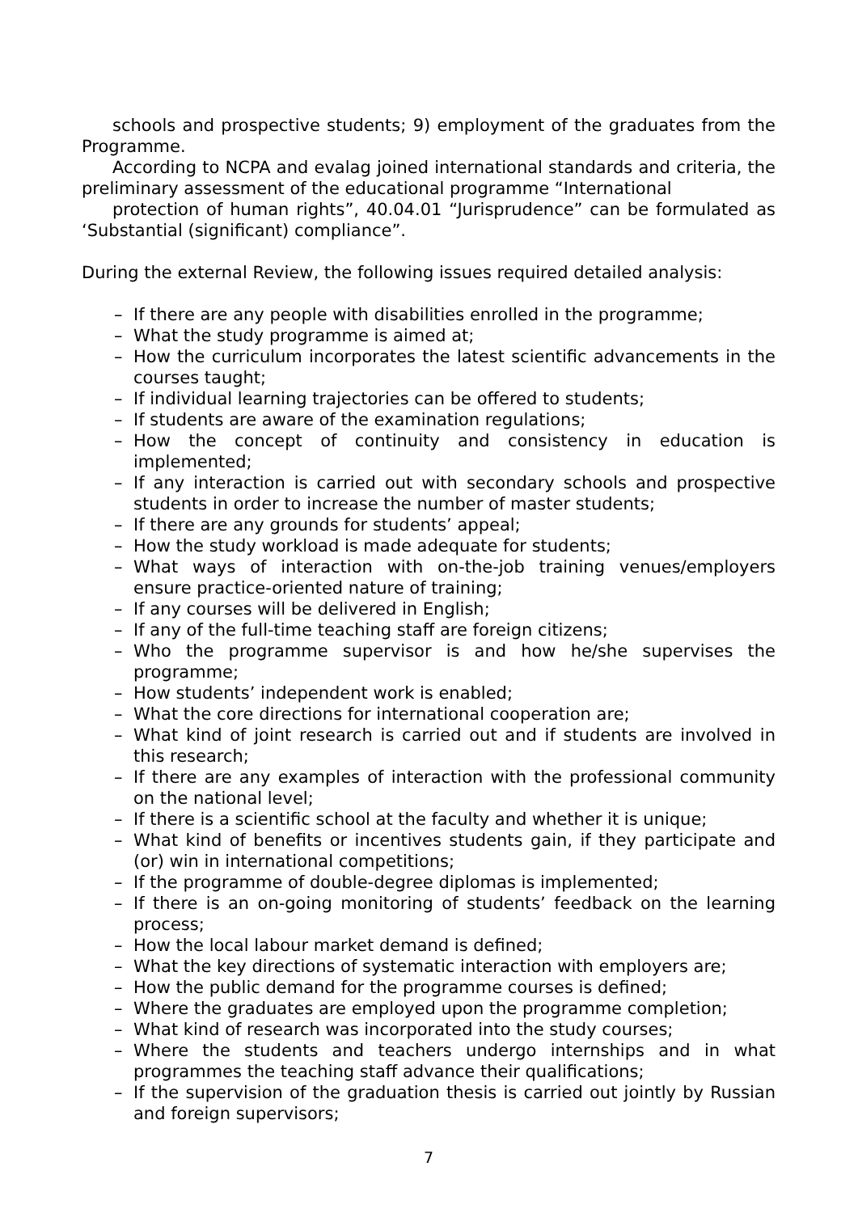schools and prospective students; 9) employment of the graduates from the Programme.
According to NCPA and evalag joined international standards and criteria, the preliminary assessment of the educational programme “International
protection of human rights”, 40.04.01 “Jurisprudence” can be formulated as ‘Substantial (significant) compliance”.
During the external Review, the following issues required detailed analysis:
– If there are any people with disabilities enrolled in the programme;
– What the study programme is aimed at;
– How the curriculum incorporates the latest scientific advancements in the courses taught;
– If individual learning trajectories can be offered to students;
– If students are aware of the examination regulations;
– How the concept of continuity and consistency in education is implemented;
– If any interaction is carried out with secondary schools and prospective students in order to increase the number of master students;
– If there are any grounds for students’ appeal;
– How the study workload is made adequate for students;
– What ways of interaction with on-the-job training venues/employers ensure practice-oriented nature of training;
– If any courses will be delivered in English;
– If any of the full-time teaching staff are foreign citizens;
– Who the programme supervisor is and how he/she supervises the programme;
– How students’ independent work is enabled;
– What the core directions for international cooperation are;
– What kind of joint research is carried out and if students are involved in this research;
– If there are any examples of interaction with the professional community on the national level;
– If there is a scientific school at the faculty and whether it is unique;
– What kind of benefits or incentives students gain, if they participate and (or) win in international competitions;
– If the programme of double-degree diplomas is implemented;
– If there is an on-going monitoring of students’ feedback on the learning process;
– How the local labour market demand is defined;
– What the key directions of systematic interaction with employers are;
– How the public demand for the programme courses is defined;
– Where the graduates are employed upon the programme completion;
– What kind of research was incorporated into the study courses;
– Where the students and teachers undergo internships and in what programmes the teaching staff advance their qualifications;
– If the supervision of the graduation thesis is carried out jointly by Russian and foreign supervisors;
7